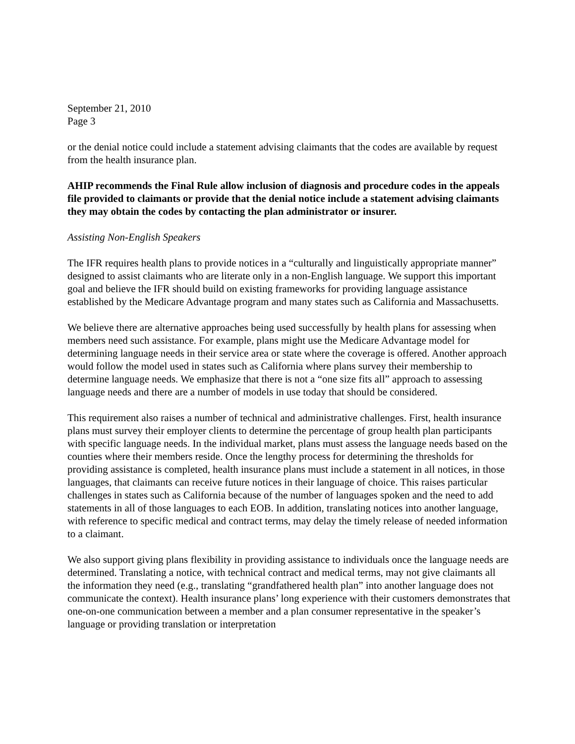September 21, 2010
Page 3
or the denial notice could include a statement advising claimants that the codes are available by request from the health insurance plan.
AHIP recommends the Final Rule allow inclusion of diagnosis and procedure codes in the appeals file provided to claimants or provide that the denial notice include a statement advising claimants they may obtain the codes by contacting the plan administrator or insurer.
Assisting Non-English Speakers
The IFR requires health plans to provide notices in a “culturally and linguistically appropriate manner” designed to assist claimants who are literate only in a non-English language. We support this important goal and believe the IFR should build on existing frameworks for providing language assistance established by the Medicare Advantage program and many states such as California and Massachusetts.
We believe there are alternative approaches being used successfully by health plans for assessing when members need such assistance. For example, plans might use the Medicare Advantage model for determining language needs in their service area or state where the coverage is offered. Another approach would follow the model used in states such as California where plans survey their membership to determine language needs. We emphasize that there is not a “one size fits all” approach to assessing language needs and there are a number of models in use today that should be considered.
This requirement also raises a number of technical and administrative challenges. First, health insurance plans must survey their employer clients to determine the percentage of group health plan participants with specific language needs. In the individual market, plans must assess the language needs based on the counties where their members reside. Once the lengthy process for determining the thresholds for providing assistance is completed, health insurance plans must include a statement in all notices, in those languages, that claimants can receive future notices in their language of choice. This raises particular challenges in states such as California because of the number of languages spoken and the need to add statements in all of those languages to each EOB. In addition, translating notices into another language, with reference to specific medical and contract terms, may delay the timely release of needed information to a claimant.
We also support giving plans flexibility in providing assistance to individuals once the language needs are determined. Translating a notice, with technical contract and medical terms, may not give claimants all the information they need (e.g., translating “grandfathered health plan” into another language does not communicate the context). Health insurance plans’ long experience with their customers demonstrates that one-on-one communication between a member and a plan consumer representative in the speaker’s language or providing translation or interpretation